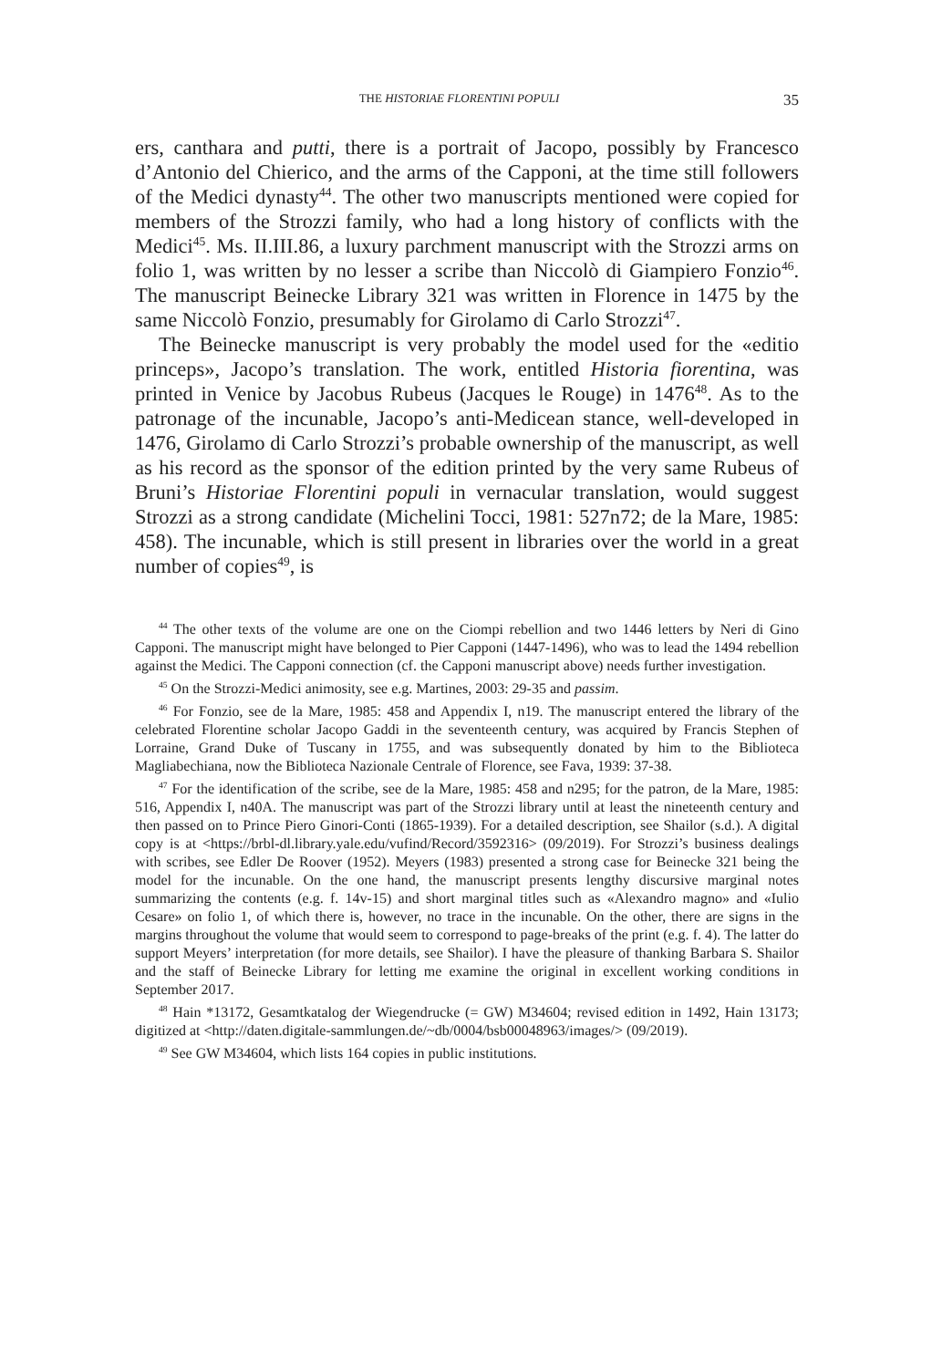THE HISTORIAE FLORENTINI POPULI 35
ers, canthara and putti, there is a portrait of Jacopo, possibly by Francesco d’Antonio del Chierico, and the arms of the Capponi, at the time still followers of the Medici dynasty<sup>44</sup>. The other two manuscripts mentioned were copied for members of the Strozzi family, who had a long history of conflicts with the Medici<sup>45</sup>. Ms. II.III.86, a luxury parchment manuscript with the Strozzi arms on folio 1, was written by no lesser a scribe than Niccolò di Giampiero Fonzio<sup>46</sup>. The manuscript Beinecke Library 321 was written in Florence in 1475 by the same Niccolò Fonzio, presumably for Girolamo di Carlo Strozzi<sup>47</sup>.
The Beinecke manuscript is very probably the model used for the «editio princeps», Jacopo’s translation. The work, entitled Historia fiorentina, was printed in Venice by Jacobus Rubeus (Jacques le Rouge) in 1476<sup>48</sup>. As to the patronage of the incunable, Jacopo’s anti-Medicean stance, well-developed in 1476, Girolamo di Carlo Strozzi’s probable ownership of the manuscript, as well as his record as the sponsor of the edition printed by the very same Rubeus of Bruni’s Historiae Florentini populi in vernacular translation, would suggest Strozzi as a strong candidate (Michelini Tocci, 1981: 527n72; de la Mare, 1985: 458). The incunable, which is still present in libraries over the world in a great number of copies<sup>49</sup>, is
<sup>44</sup> The other texts of the volume are one on the Ciompi rebellion and two 1446 letters by Neri di Gino Capponi. The manuscript might have belonged to Pier Capponi (1447-1496), who was to lead the 1494 rebellion against the Medici. The Capponi connection (cf. the Capponi manuscript above) needs further investigation.
<sup>45</sup> On the Strozzi-Medici animosity, see e.g. Martines, 2003: 29-35 and passim.
<sup>46</sup> For Fonzio, see de la Mare, 1985: 458 and Appendix I, n19. The manuscript entered the library of the celebrated Florentine scholar Jacopo Gaddi in the seventeenth century, was acquired by Francis Stephen of Lorraine, Grand Duke of Tuscany in 1755, and was subsequently donated by him to the Biblioteca Magliabechiana, now the Biblioteca Nazionale Centrale of Florence, see Fava, 1939: 37-38.
<sup>47</sup> For the identification of the scribe, see de la Mare, 1985: 458 and n295; for the patron, de la Mare, 1985: 516, Appendix I, n40A. The manuscript was part of the Strozzi library until at least the nineteenth century and then passed on to Prince Piero Ginori-Conti (1865-1939). For a detailed description, see Shailor (s.d.). A digital copy is at <https://brbl-dl.library.yale.edu/vufind/Record/3592316> (09/2019). For Strozzi’s business dealings with scribes, see Edler De Roover (1952). Meyers (1983) presented a strong case for Beinecke 321 being the model for the incunable. On the one hand, the manuscript presents lengthy discursive marginal notes summarizing the contents (e.g. f. 14v-15) and short marginal titles such as «Alexandro magno» and «Iulio Cesare» on folio 1, of which there is, however, no trace in the incunable. On the other, there are signs in the margins throughout the volume that would seem to correspond to page-breaks of the print (e.g. f. 4). The latter do support Meyers’ interpretation (for more details, see Shailor). I have the pleasure of thanking Barbara S. Shailor and the staff of Beinecke Library for letting me examine the original in excellent working conditions in September 2017.
<sup>48</sup> Hain *13172, Gesamtkatalog der Wiegendrucke (= GW) M34604; revised edition in 1492, Hain 13173; digitized at <http://daten.digitale-sammlungen.de/~db/0004/bsb00048963/images/> (09/2019).
<sup>49</sup> See GW M34604, which lists 164 copies in public institutions.